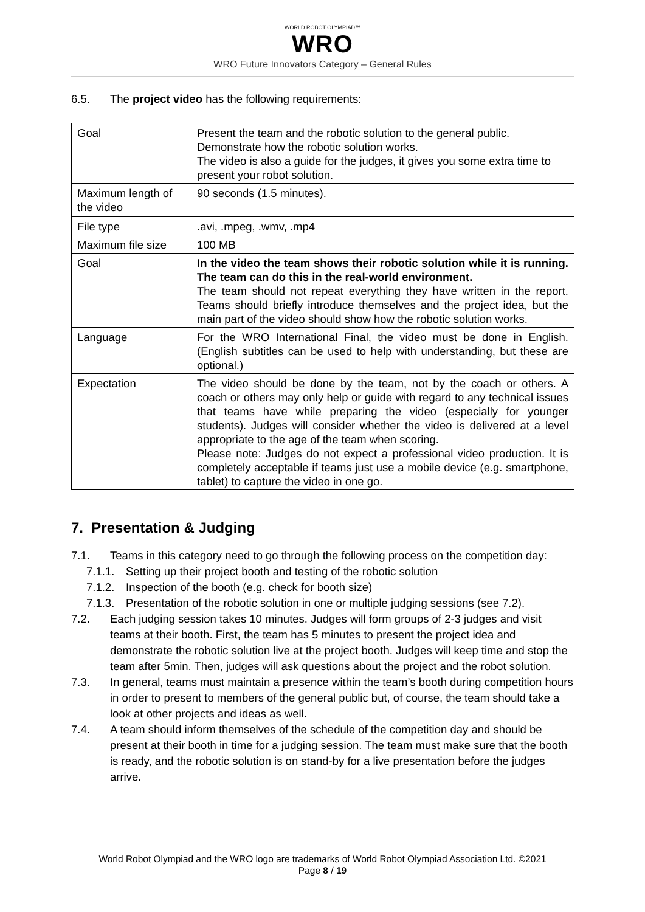WORLD ROBOT OLYMPIAD™
WRO
WRO Future Innovators Category – General Rules
6.5. The project video has the following requirements:
| Goal | Present the team and the robotic solution to the general public. Demonstrate how the robotic solution works. The video is also a guide for the judges, it gives you some extra time to present your robot solution. |
| Maximum length of the video | 90 seconds (1.5 minutes). |
| File type | .avi, .mpeg, .wmv, .mp4 |
| Maximum file size | 100 MB |
| Goal | In the video the team shows their robotic solution while it is running. The team can do this in the real-world environment. The team should not repeat everything they have written in the report. Teams should briefly introduce themselves and the project idea, but the main part of the video should show how the robotic solution works. |
| Language | For the WRO International Final, the video must be done in English. (English subtitles can be used to help with understanding, but these are optional.) |
| Expectation | The video should be done by the team, not by the coach or others. A coach or others may only help or guide with regard to any technical issues that teams have while preparing the video (especially for younger students). Judges will consider whether the video is delivered at a level appropriate to the age of the team when scoring. Please note: Judges do not expect a professional video production. It is completely acceptable if teams just use a mobile device (e.g. smartphone, tablet) to capture the video in one go. |
7. Presentation & Judging
7.1. Teams in this category need to go through the following process on the competition day:
7.1.1.
Setting up their project booth and testing of the robotic solution
7.1.2.
Inspection of the booth (e.g. check for booth size)
7.1.3.
Presentation of the robotic solution in one or multiple judging sessions (see 7.2).
7.2. Each judging session takes 10 minutes. Judges will form groups of 2-3 judges and visit teams at their booth. First, the team has 5 minutes to present the project idea and demonstrate the robotic solution live at the project booth. Judges will keep time and stop the team after 5min. Then, judges will ask questions about the project and the robot solution.
7.3. In general, teams must maintain a presence within the team’s booth during competition hours in order to present to members of the general public but, of course, the team should take a look at other projects and ideas as well.
7.4. A team should inform themselves of the schedule of the competition day and should be present at their booth in time for a judging session. The team must make sure that the booth is ready, and the robotic solution is on stand-by for a live presentation before the judges arrive.
World Robot Olympiad and the WRO logo are trademarks of World Robot Olympiad Association Ltd. ©2021
Page 8 / 19